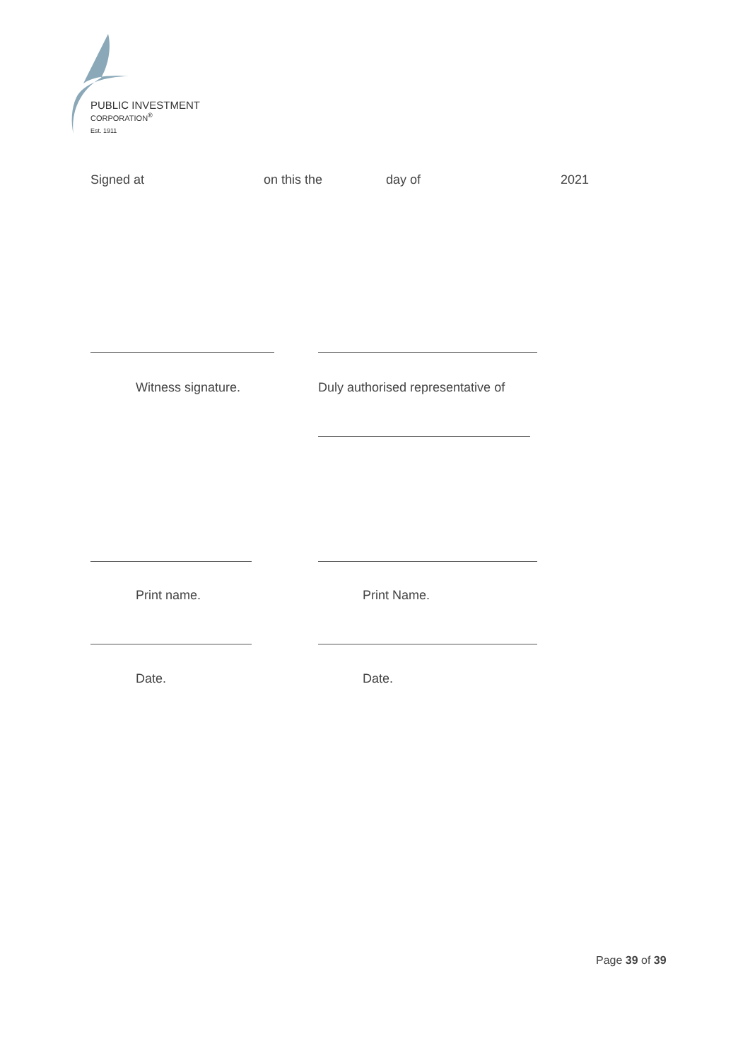PUBLIC INVESTMENT
CORPORATION<sup>®</sup>
Est. 1911
Signed at on this the day of 2021
Witness signature. Duly authorised representative of
Print name. Print Name.
Date. Date.
Page 39 of 39